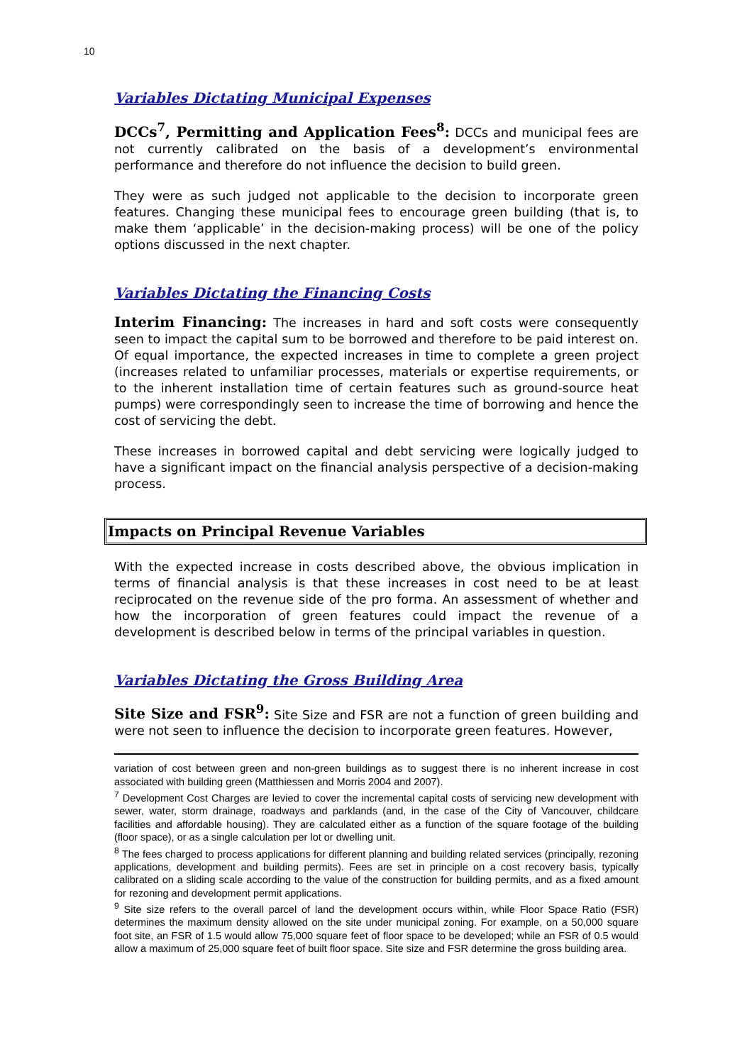10
Variables Dictating Municipal Expenses
DCCs<sup>7</sup>, Permitting and Application Fees<sup>8</sup>: DCCs and municipal fees are not currently calibrated on the basis of a development’s environmental performance and therefore do not influence the decision to build green.
They were as such judged not applicable to the decision to incorporate green features. Changing these municipal fees to encourage green building (that is, to make them ‘applicable’ in the decision-making process) will be one of the policy options discussed in the next chapter.
Variables Dictating the Financing Costs
Interim Financing: The increases in hard and soft costs were consequently seen to impact the capital sum to be borrowed and therefore to be paid interest on. Of equal importance, the expected increases in time to complete a green project (increases related to unfamiliar processes, materials or expertise requirements, or to the inherent installation time of certain features such as ground-source heat pumps) were correspondingly seen to increase the time of borrowing and hence the cost of servicing the debt.
These increases in borrowed capital and debt servicing were logically judged to have a significant impact on the financial analysis perspective of a decision-making process.
Impacts on Principal Revenue Variables
With the expected increase in costs described above, the obvious implication in terms of financial analysis is that these increases in cost need to be at least reciprocated on the revenue side of the pro forma. An assessment of whether and how the incorporation of green features could impact the revenue of a development is described below in terms of the principal variables in question.
Variables Dictating the Gross Building Area
Site Size and FSR<sup>9</sup>: Site Size and FSR are not a function of green building and were not seen to influence the decision to incorporate green features. However,
variation of cost between green and non-green buildings as to suggest there is no inherent increase in cost associated with building green (Matthiessen and Morris 2004 and 2007).
<sup>7</sup> Development Cost Charges are levied to cover the incremental capital costs of servicing new development with sewer, water, storm drainage, roadways and parklands (and, in the case of the City of Vancouver, childcare facilities and affordable housing). They are calculated either as a function of the square footage of the building (floor space), or as a single calculation per lot or dwelling unit.
<sup>8</sup> The fees charged to process applications for different planning and building related services (principally, rezoning applications, development and building permits). Fees are set in principle on a cost recovery basis, typically calibrated on a sliding scale according to the value of the construction for building permits, and as a fixed amount for rezoning and development permit applications.
<sup>9</sup> Site size refers to the overall parcel of land the development occurs within, while Floor Space Ratio (FSR) determines the maximum density allowed on the site under municipal zoning. For example, on a 50,000 square foot site, an FSR of 1.5 would allow 75,000 square feet of floor space to be developed; while an FSR of 0.5 would allow a maximum of 25,000 square feet of built floor space. Site size and FSR determine the gross building area.